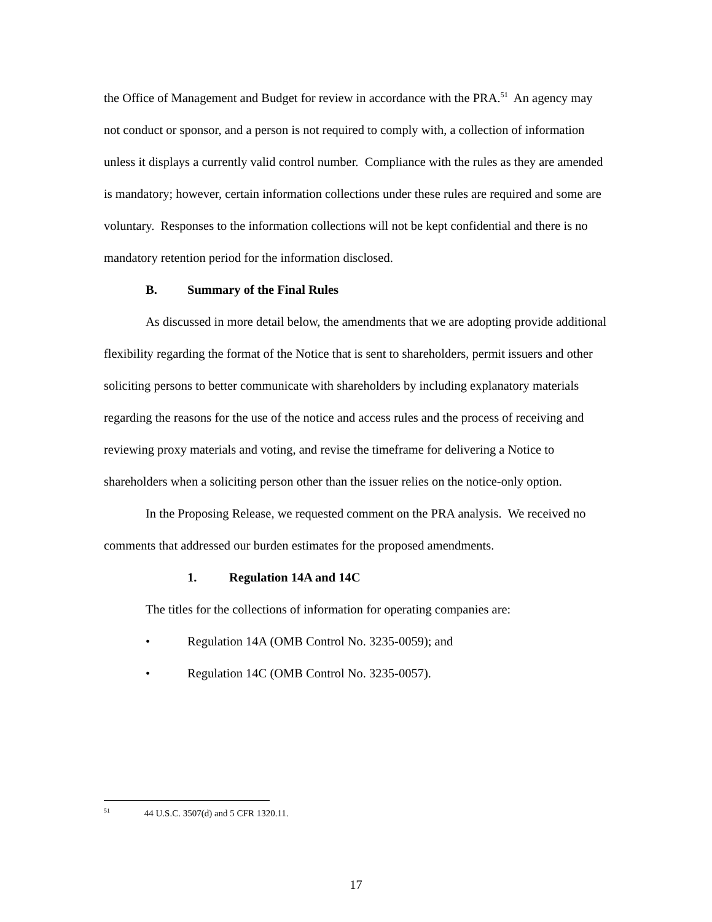the Office of Management and Budget for review in accordance with the PRA.<sup>51</sup> An agency may not conduct or sponsor, and a person is not required to comply with, a collection of information unless it displays a currently valid control number. Compliance with the rules as they are amended is mandatory; however, certain information collections under these rules are required and some are voluntary. Responses to the information collections will not be kept confidential and there is no mandatory retention period for the information disclosed.
B. Summary of the Final Rules
As discussed in more detail below, the amendments that we are adopting provide additional flexibility regarding the format of the Notice that is sent to shareholders, permit issuers and other soliciting persons to better communicate with shareholders by including explanatory materials regarding the reasons for the use of the notice and access rules and the process of receiving and reviewing proxy materials and voting, and revise the timeframe for delivering a Notice to shareholders when a soliciting person other than the issuer relies on the notice-only option.
In the Proposing Release, we requested comment on the PRA analysis. We received no comments that addressed our burden estimates for the proposed amendments.
1. Regulation 14A and 14C
The titles for the collections of information for operating companies are:
• Regulation 14A (OMB Control No. 3235-0059); and
• Regulation 14C (OMB Control No. 3235-0057).
<sup>51</sup> 44 U.S.C. 3507(d) and 5 CFR 1320.11.
17